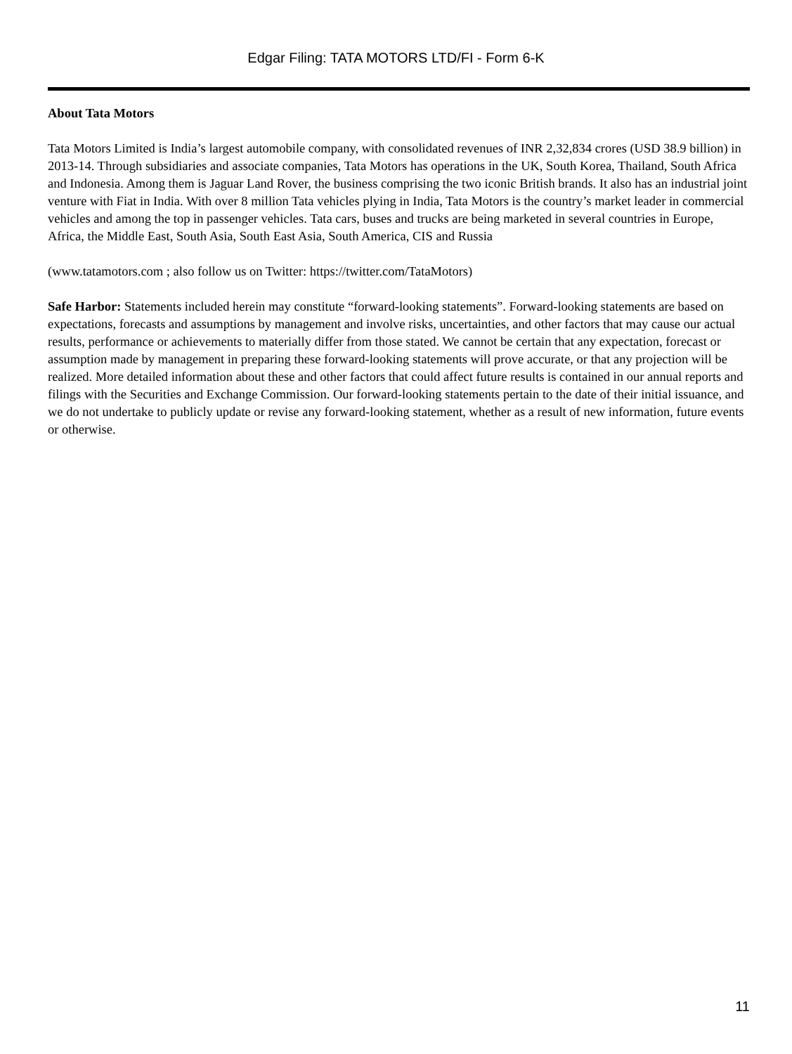Edgar Filing: TATA MOTORS LTD/FI - Form 6-K
About Tata Motors
Tata Motors Limited is India’s largest automobile company, with consolidated revenues of INR 2,32,834 crores (USD 38.9 billion) in 2013-14. Through subsidiaries and associate companies, Tata Motors has operations in the UK, South Korea, Thailand, South Africa and Indonesia. Among them is Jaguar Land Rover, the business comprising the two iconic British brands. It also has an industrial joint venture with Fiat in India. With over 8 million Tata vehicles plying in India, Tata Motors is the country’s market leader in commercial vehicles and among the top in passenger vehicles. Tata cars, buses and trucks are being marketed in several countries in Europe, Africa, the Middle East, South Asia, South East Asia, South America, CIS and Russia
(www.tatamotors.com ; also follow us on Twitter: https://twitter.com/TataMotors)
Safe Harbor: Statements included herein may constitute “forward-looking statements”. Forward-looking statements are based on expectations, forecasts and assumptions by management and involve risks, uncertainties, and other factors that may cause our actual results, performance or achievements to materially differ from those stated. We cannot be certain that any expectation, forecast or assumption made by management in preparing these forward-looking statements will prove accurate, or that any projection will be realized. More detailed information about these and other factors that could affect future results is contained in our annual reports and filings with the Securities and Exchange Commission. Our forward-looking statements pertain to the date of their initial issuance, and we do not undertake to publicly update or revise any forward-looking statement, whether as a result of new information, future events or otherwise.
11